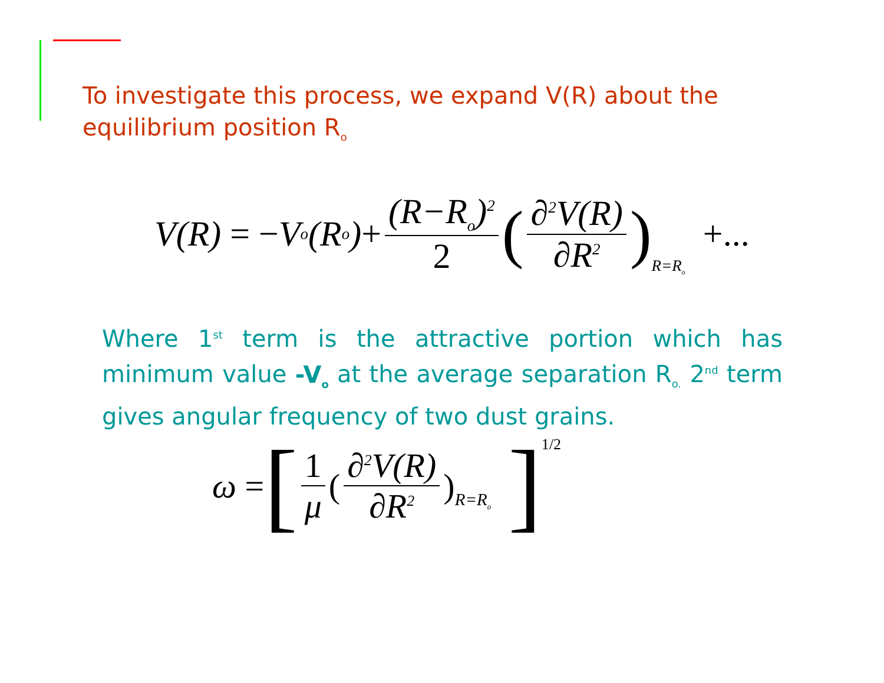To investigate this process, we expand V(R) about the equilibrium position R<sub>o</sub>
V(R) = − V<sub>o</sub>(R<sub>o</sub>) + (R−R<sub>o</sub>)<sup>2</sup> 2 (∂<sup>2</sup>V(R) ∂R<sup>2</sup>)<sub>R=R<sub>o</sub></sub> +...
Where 1<sup>st</sup> term is the attractive portion which has minimum value -V<sub>o</sub> at the average separation R<sub>o.</sub> 2<sup>nd</sup> term gives angular frequency of two dust grains.
ω = [ 1 μ (∂<sup>2</sup>V(R) ∂R<sup>2</sup>)<sub>R=R<sub>o</sub></sub> ]<sup>1/2</sup>